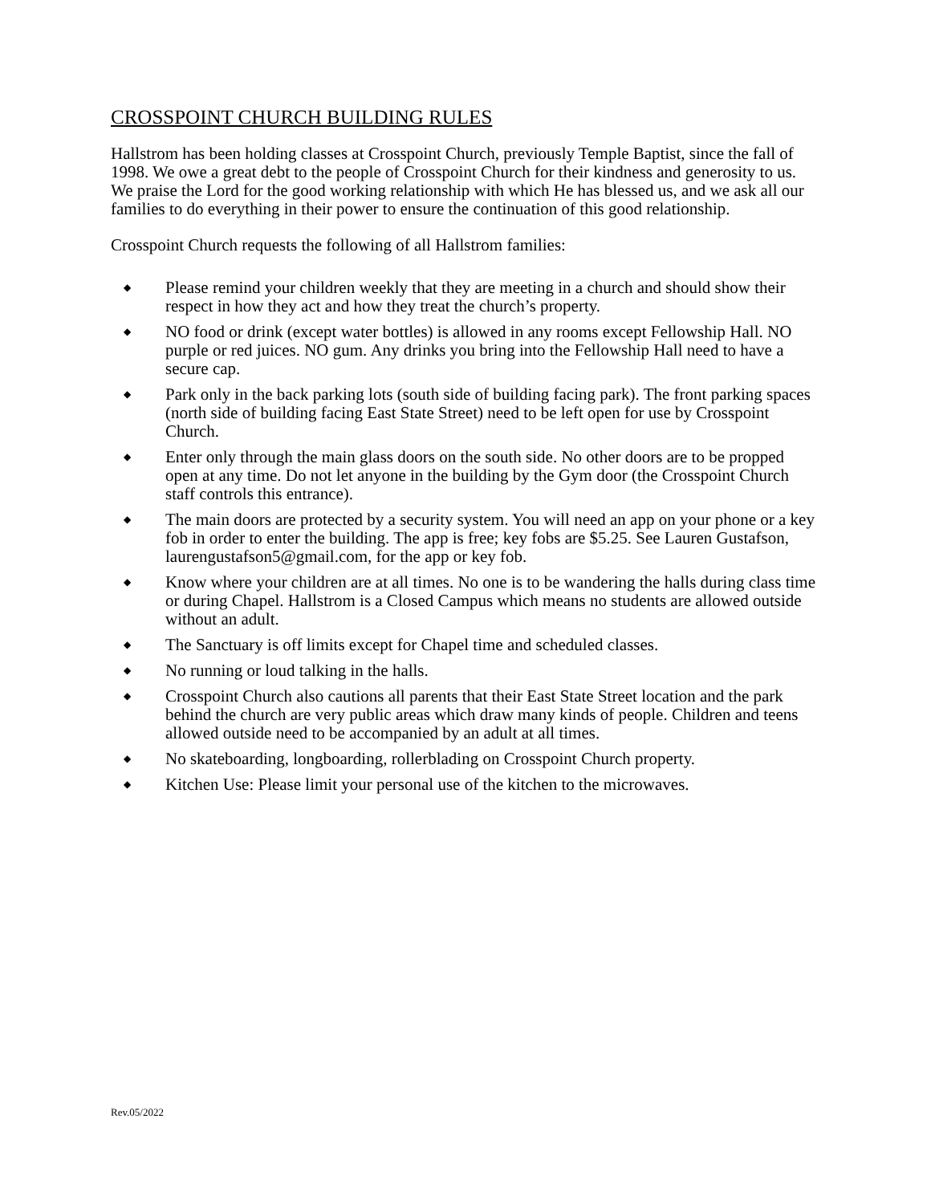CROSSPOINT CHURCH BUILDING RULES
Hallstrom has been holding classes at Crosspoint Church, previously Temple Baptist, since the fall of 1998. We owe a great debt to the people of Crosspoint Church for their kindness and generosity to us. We praise the Lord for the good working relationship with which He has blessed us, and we ask all our families to do everything in their power to ensure the continuation of this good relationship.
Crosspoint Church requests the following of all Hallstrom families:
◆ Please remind your children weekly that they are meeting in a church and should show their respect in how they act and how they treat the church’s property.
◆ NO food or drink (except water bottles) is allowed in any rooms except Fellowship Hall. NO purple or red juices. NO gum. Any drinks you bring into the Fellowship Hall need to have a secure cap.
◆ Park only in the back parking lots (south side of building facing park). The front parking spaces (north side of building facing East State Street) need to be left open for use by Crosspoint Church.
◆ Enter only through the main glass doors on the south side. No other doors are to be propped open at any time. Do not let anyone in the building by the Gym door (the Crosspoint Church staff controls this entrance).
◆ The main doors are protected by a security system. You will need an app on your phone or a key fob in order to enter the building. The app is free; key fobs are $5.25. See Lauren Gustafson, laurengustafson5@gmail.com, for the app or key fob.
◆ Know where your children are at all times. No one is to be wandering the halls during class time or during Chapel. Hallstrom is a Closed Campus which means no students are allowed outside without an adult.
◆ The Sanctuary is off limits except for Chapel time and scheduled classes.
◆ No running or loud talking in the halls.
◆ Crosspoint Church also cautions all parents that their East State Street location and the park behind the church are very public areas which draw many kinds of people. Children and teens allowed outside need to be accompanied by an adult at all times.
◆ No skateboarding, longboarding, rollerblading on Crosspoint Church property.
◆ Kitchen Use: Please limit your personal use of the kitchen to the microwaves.
Rev.05/2022